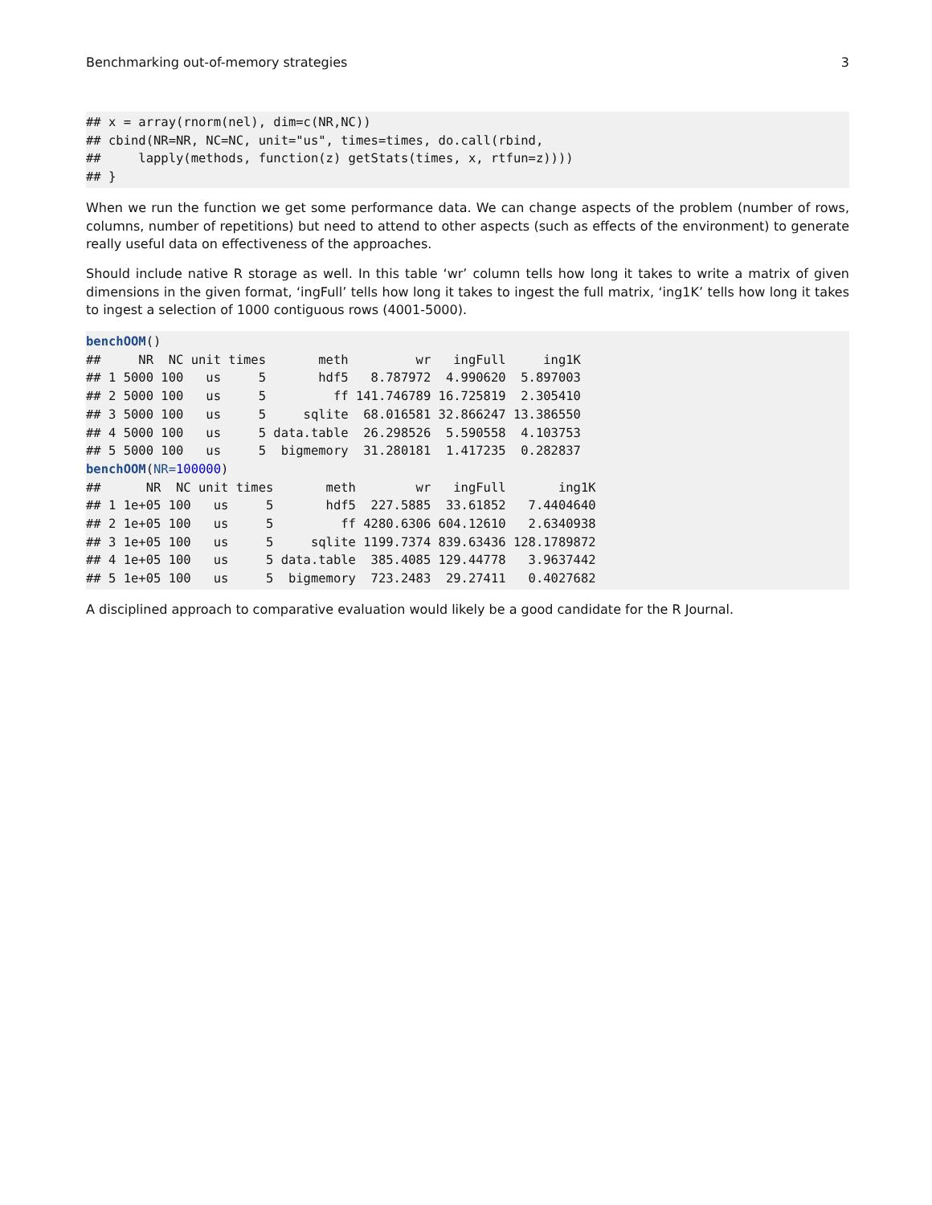Benchmarking out-of-memory strategies 3
## x = array(rnorm(nel), dim=c(NR,NC))
## cbind(NR=NR, NC=NC, unit="us", times=times, do.call(rbind,
##     lapply(methods, function(z) getStats(times, x, rtfun=z))))
## }
When we run the function we get some performance data. We can change aspects of the problem (number of rows, columns, number of repetitions) but need to attend to other aspects (such as effects of the environment) to generate really useful data on effectiveness of the approaches.
Should include native R storage as well. In this table ‘wr’ column tells how long it takes to write a matrix of given dimensions in the given format, ‘ingFull’ tells how long it takes to ingest the full matrix, ‘ing1K’ tells how long it takes to ingest a selection of 1000 contiguous rows (4001-5000).
benchOOM()
##     NR  NC unit times       meth         wr   ingFull     ing1K
## 1 5000 100   us     5       hdf5   8.787972  4.990620  5.897003
## 2 5000 100   us     5         ff 141.746789 16.725819  2.305410
## 3 5000 100   us     5     sqlite  68.016581 32.866247 13.386550
## 4 5000 100   us     5 data.table  26.298526  5.590558  4.103753
## 5 5000 100   us     5  bigmemory  31.280181  1.417235  0.282837
benchOOM(NR=100000)
##      NR  NC unit times       meth        wr   ingFull       ing1K
## 1 1e+05 100   us     5       hdf5  227.5885  33.61852   7.4404640
## 2 1e+05 100   us     5         ff 4280.6306 604.12610   2.6340938
## 3 1e+05 100   us     5     sqlite 1199.7374 839.63436 128.1789872
## 4 1e+05 100   us     5 data.table  385.4085 129.44778   3.9637442
## 5 1e+05 100   us     5  bigmemory  723.2483  29.27411   0.4027682
A disciplined approach to comparative evaluation would likely be a good candidate for the R Journal.